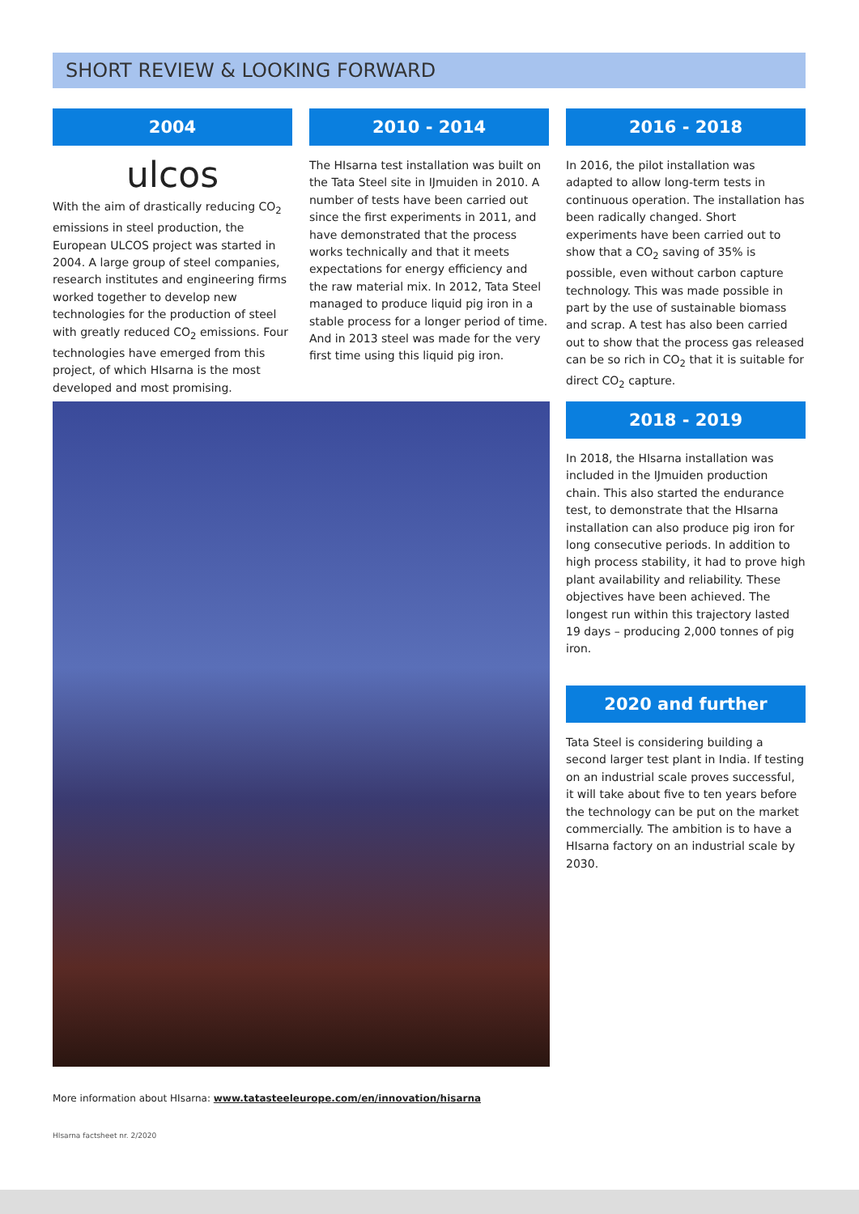SHORT REVIEW & LOOKING FORWARD
2004
ulcos
With the aim of drastically reducing CO<sub>2</sub> emissions in steel production, the European ULCOS project was started in 2004. A large group of steel companies, research institutes and engineering firms worked together to develop new technologies for the production of steel with greatly reduced CO<sub>2</sub> emissions. Four technologies have emerged from this project, of which HIsarna is the most developed and most promising.
2010 - 2014
The HIsarna test installation was built on the Tata Steel site in IJmuiden in 2010. A number of tests have been carried out since the first experiments in 2011, and have demonstrated that the process works technically and that it meets expectations for energy efficiency and the raw material mix. In 2012, Tata Steel managed to produce liquid pig iron in a stable process for a longer period of time. And in 2013 steel was made for the very first time using this liquid pig iron.
2016 - 2018
In 2016, the pilot installation was adapted to allow long-term tests in continuous operation. The installation has been radically changed. Short experiments have been carried out to show that a CO<sub>2</sub> saving of 35% is possible, even without carbon capture technology. This was made possible in part by the use of sustainable biomass and scrap. A test has also been carried out to show that the process gas released can be so rich in CO<sub>2</sub> that it is suitable for direct CO<sub>2</sub> capture.
2018 - 2019
In 2018, the HIsarna installation was included in the IJmuiden production chain. This also started the endurance test, to demonstrate that the HIsarna installation can also produce pig iron for long consecutive periods. In addition to high process stability, it had to prove high plant availability and reliability. These objectives have been achieved. The longest run within this trajectory lasted 19 days – producing 2,000 tonnes of pig iron.
2020 and further
Tata Steel is considering building a second larger test plant in India. If testing on an industrial scale proves successful, it will take about five to ten years before the technology can be put on the market commercially. The ambition is to have a HIsarna factory on an industrial scale by 2030.
More information about HIsarna: www.tatasteeleurope.com/en/innovation/hisarna
HIsarna factsheet nr. 2/2020